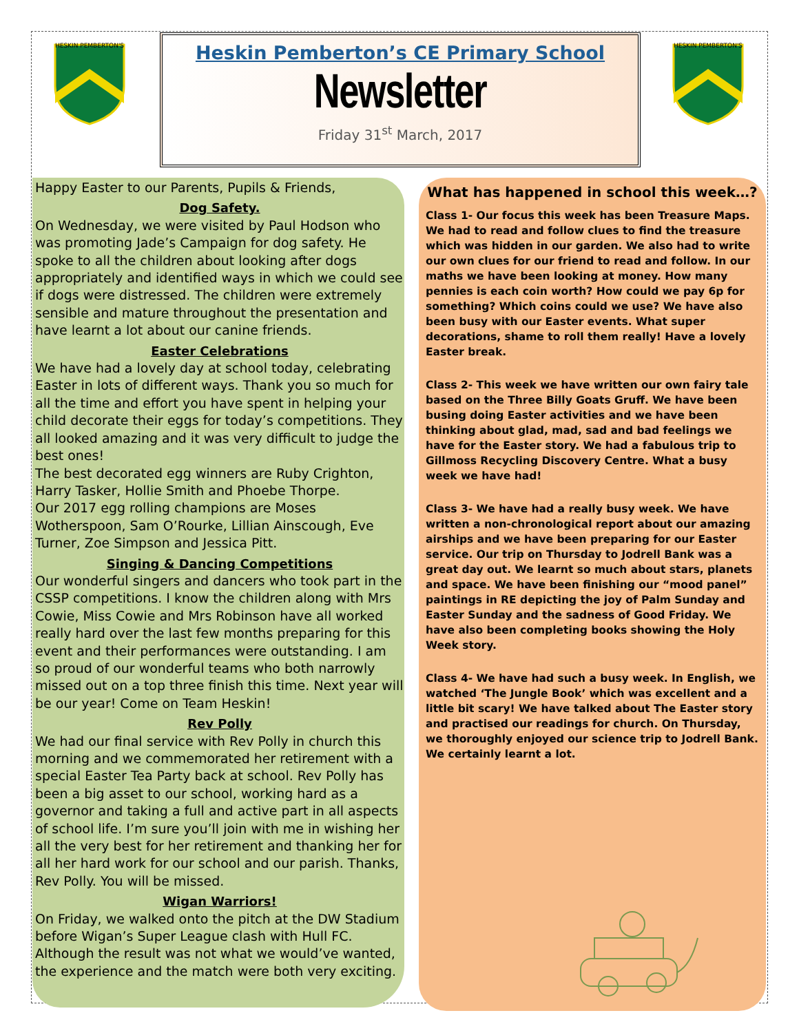HESKIN PEMBERTON'S
HESKIN PEMBERTON'S
Heskin Pemberton’s CE Primary School
Newsletter
Friday 31<sup>st</sup> March, 2017
Happy Easter to our Parents, Pupils & Friends,
Dog Safety.
On Wednesday, we were visited by Paul Hodson who was promoting Jade’s Campaign for dog safety. He spoke to all the children about looking after dogs appropriately and identified ways in which we could see if dogs were distressed. The children were extremely sensible and mature throughout the presentation and have learnt a lot about our canine friends.
Easter Celebrations
We have had a lovely day at school today, celebrating Easter in lots of different ways. Thank you so much for all the time and effort you have spent in helping your child decorate their eggs for today’s competitions. They all looked amazing and it was very difficult to judge the best ones!
The best decorated egg winners are Ruby Crighton, Harry Tasker, Hollie Smith and Phoebe Thorpe.
Our 2017 egg rolling champions are Moses Wotherspoon, Sam O’Rourke, Lillian Ainscough, Eve Turner, Zoe Simpson and Jessica Pitt.
Singing & Dancing Competitions
Our wonderful singers and dancers who took part in the CSSP competitions. I know the children along with Mrs Cowie, Miss Cowie and Mrs Robinson have all worked really hard over the last few months preparing for this event and their performances were outstanding. I am so proud of our wonderful teams who both narrowly missed out on a top three finish this time. Next year will be our year! Come on Team Heskin!
Rev Polly
We had our final service with Rev Polly in church this morning and we commemorated her retirement with a special Easter Tea Party back at school. Rev Polly has been a big asset to our school, working hard as a governor and taking a full and active part in all aspects of school life. I’m sure you’ll join with me in wishing her all the very best for her retirement and thanking her for all her hard work for our school and our parish. Thanks, Rev Polly. You will be missed.
Wigan Warriors!
On Friday, we walked onto the pitch at the DW Stadium before Wigan’s Super League clash with Hull FC. Although the result was not what we would’ve wanted, the experience and the match were both very exciting.
What has happened in school this week…?
Class 1- Our focus this week has been Treasure Maps. We had to read and follow clues to find the treasure which was hidden in our garden. We also had to write our own clues for our friend to read and follow. In our maths we have been looking at money. How many pennies is each coin worth? How could we pay 6p for something? Which coins could we use? We have also been busy with our Easter events. What super decorations, shame to roll them really! Have a lovely Easter break.
Class 2- This week we have written our own fairy tale based on the Three Billy Goats Gruff. We have been busing doing Easter activities and we have been thinking about glad, mad, sad and bad feelings we have for the Easter story. We had a fabulous trip to Gillmoss Recycling Discovery Centre. What a busy week we have had!
Class 3- We have had a really busy week. We have written a non-chronological report about our amazing airships and we have been preparing for our Easter service. Our trip on Thursday to Jodrell Bank was a great day out. We learnt so much about stars, planets and space. We have been finishing our “mood panel” paintings in RE depicting the joy of Palm Sunday and Easter Sunday and the sadness of Good Friday. We have also been completing books showing the Holy Week story.
Class 4- We have had such a busy week. In English, we watched ‘The Jungle Book’ which was excellent and a little bit scary! We have talked about The Easter story and practised our readings for church. On Thursday, we thoroughly enjoyed our science trip to Jodrell Bank. We certainly learnt a lot.